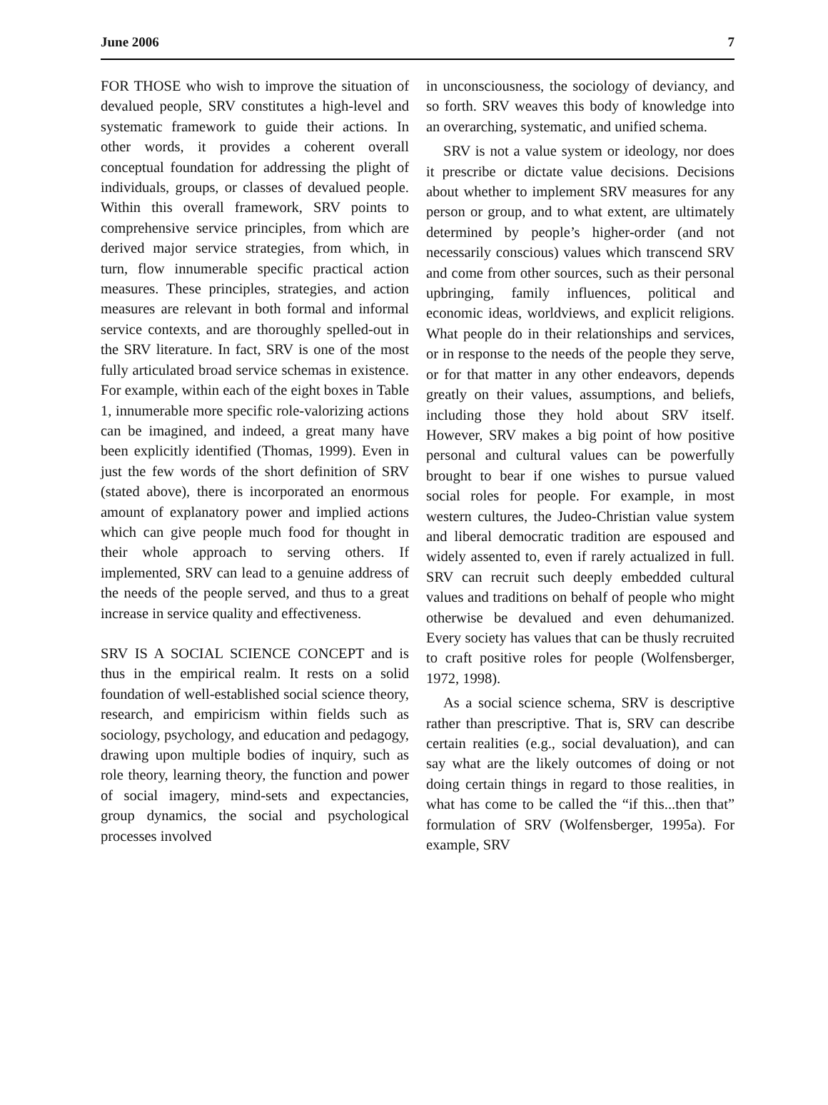June 2006 7
FOR THOSE who wish to improve the situation of devalued people, SRV constitutes a high-level and systematic framework to guide their actions. In other words, it provides a coherent overall conceptual foundation for addressing the plight of individuals, groups, or classes of devalued people. Within this overall framework, SRV points to comprehensive service principles, from which are derived major service strategies, from which, in turn, flow innumerable specific practical action measures. These principles, strategies, and action measures are relevant in both formal and informal service contexts, and are thoroughly spelled-out in the SRV literature. In fact, SRV is one of the most fully articulated broad service schemas in existence. For example, within each of the eight boxes in Table 1, innumerable more specific role-valorizing actions can be imagined, and indeed, a great many have been explicitly identified (Thomas, 1999). Even in just the few words of the short definition of SRV (stated above), there is incorporated an enormous amount of explanatory power and implied actions which can give people much food for thought in their whole approach to serving others. If implemented, SRV can lead to a genuine address of the needs of the people served, and thus to a great increase in service quality and effectiveness.
SRV IS A SOCIAL SCIENCE CONCEPT and is thus in the empirical realm. It rests on a solid foundation of well-established social science theory, research, and empiricism within fields such as sociology, psychology, and education and pedagogy, drawing upon multiple bodies of inquiry, such as role theory, learning theory, the function and power of social imagery, mind-sets and expectancies, group dynamics, the social and psychological processes involved
in unconsciousness, the sociology of deviancy, and so forth. SRV weaves this body of knowledge into an overarching, systematic, and unified schema.
SRV is not a value system or ideology, nor does it prescribe or dictate value decisions. Decisions about whether to implement SRV measures for any person or group, and to what extent, are ultimately determined by people’s higher-order (and not necessarily conscious) values which transcend SRV and come from other sources, such as their personal upbringing, family influences, political and economic ideas, worldviews, and explicit religions. What people do in their relationships and services, or in response to the needs of the people they serve, or for that matter in any other endeavors, depends greatly on their values, assumptions, and beliefs, including those they hold about SRV itself. However, SRV makes a big point of how positive personal and cultural values can be powerfully brought to bear if one wishes to pursue valued social roles for people. For example, in most western cultures, the Judeo-Christian value system and liberal democratic tradition are espoused and widely assented to, even if rarely actualized in full. SRV can recruit such deeply embedded cultural values and traditions on behalf of people who might otherwise be devalued and even dehumanized. Every society has values that can be thusly recruited to craft positive roles for people (Wolfensberger, 1972, 1998).
As a social science schema, SRV is descriptive rather than prescriptive. That is, SRV can describe certain realities (e.g., social devaluation), and can say what are the likely outcomes of doing or not doing certain things in regard to those realities, in what has come to be called the “if this...then that” formulation of SRV (Wolfensberger, 1995a). For example, SRV